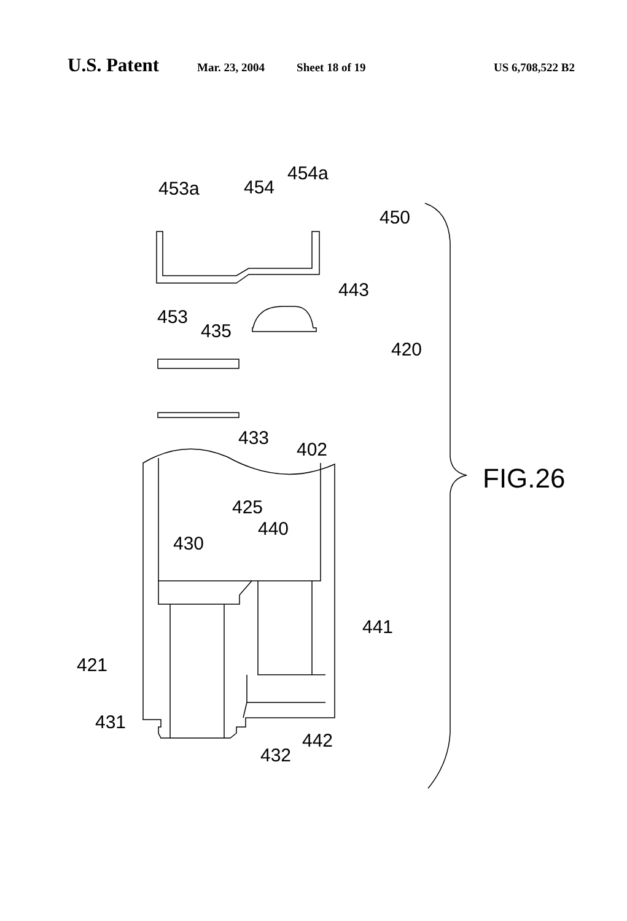U.S. Patent Mar. 23, 2004 Sheet 18 of 19 US 6,708,522 B2
453a
454
454a
450
453
443
435
420
433
402
425
440
430
441
421
431
442
432
FIG.26